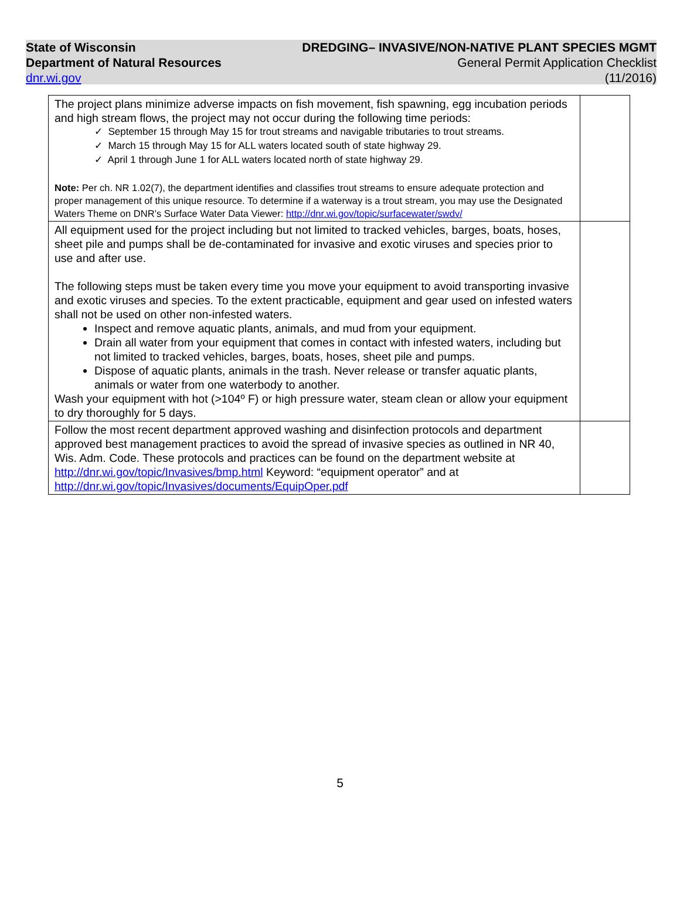State of Wisconsin
Department of Natural Resources
dnr.wi.gov
DREDGING– INVASIVE/NON-NATIVE PLANT SPECIES MGMT
General Permit Application Checklist
(11/2016)
| The project plans minimize adverse impacts on fish movement, fish spawning, egg incubation periods and high stream flows, the project may not occur during the following time periods: ✓ September 15 through May 15 for trout streams and navigable tributaries to trout streams. ✓ March 15 through May 15 for ALL waters located south of state highway 29. ✓ April 1 through June 1 for ALL waters located north of state highway 29. Note: Per ch. NR 1.02(7), the department identifies and classifies trout streams to ensure adequate protection and proper management of this unique resource. To determine if a waterway is a trout stream, you may use the Designated Waters Theme on DNR’s Surface Water Data Viewer: http://dnr.wi.gov/topic/surfacewater/swdv/ | |
| All equipment used for the project including but not limited to tracked vehicles, barges, boats, hoses, sheet pile and pumps shall be de-contaminated for invasive and exotic viruses and species prior to use and after use. The following steps must be taken every time you move your equipment to avoid transporting invasive and exotic viruses and species. To the extent practicable, equipment and gear used on infested waters shall not be used on other non-infested waters. Inspect and remove aquatic plants, animals, and mud from your equipment. Drain all water from your equipment that comes in contact with infested waters, including but not limited to tracked vehicles, barges, boats, hoses, sheet pile and pumps. Dispose of aquatic plants, animals in the trash. Never release or transfer aquatic plants, animals or water from one waterbody to another. Wash your equipment with hot (>104º F) or high pressure water, steam clean or allow your equipment to dry thoroughly for 5 days. | |
| Follow the most recent department approved washing and disinfection protocols and department approved best management practices to avoid the spread of invasive species as outlined in NR 40, Wis. Adm. Code. These protocols and practices can be found on the department website at http://dnr.wi.gov/topic/Invasives/bmp.html Keyword: “equipment operator” and at http://dnr.wi.gov/topic/Invasives/documents/EquipOper.pdf | |
5